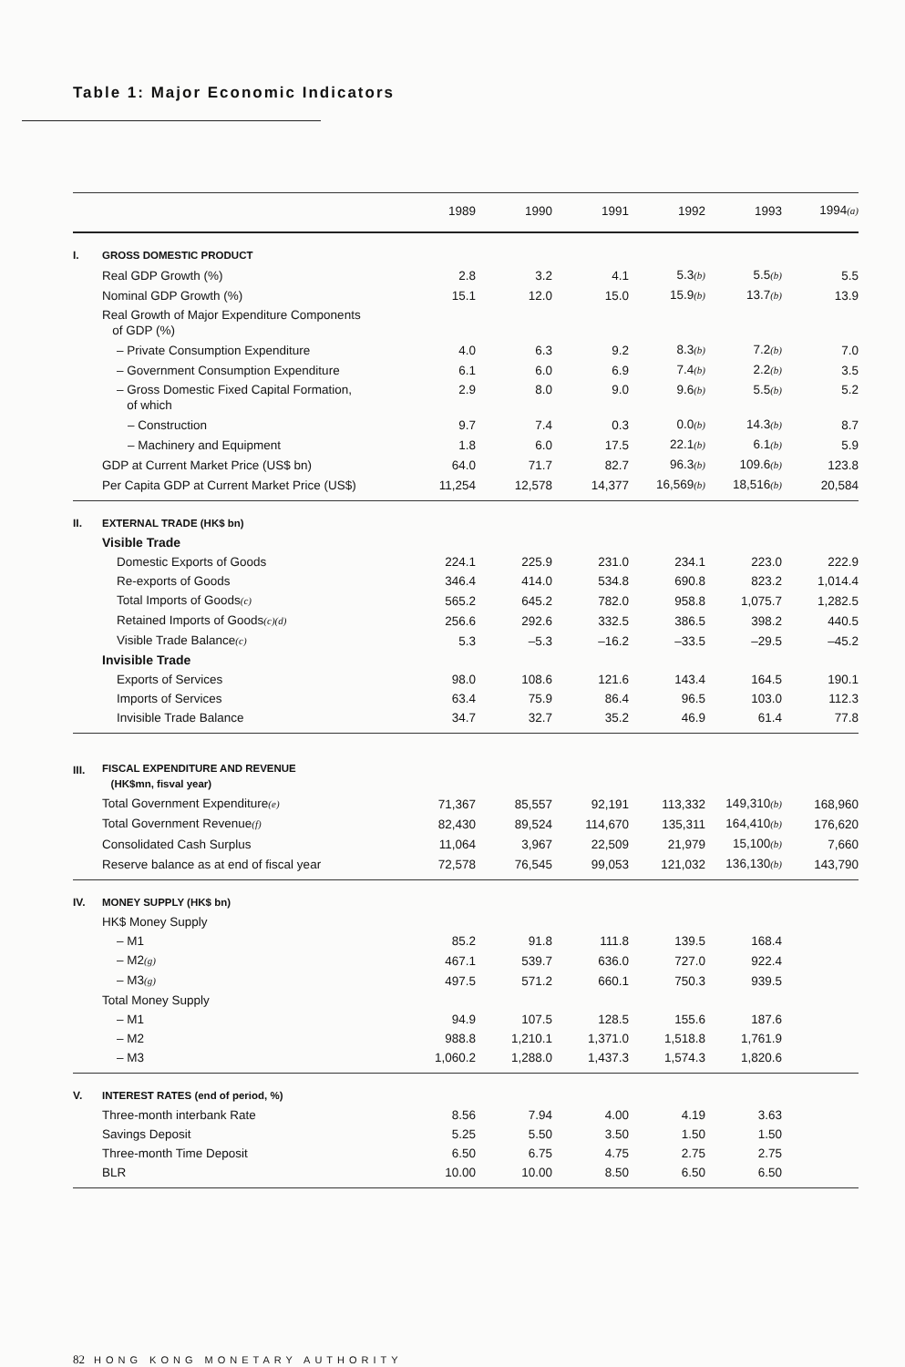Table 1: Major Economic Indicators
| | | 1989 | 1990 | 1991 | 1992 | 1993 | 1994 (a) |
| --- | --- | --- | --- | --- | --- | --- | --- |
| I. | GROSS DOMESTIC PRODUCT | | | | | | |
| | Real GDP Growth (%) | 2.8 | 3.2 | 4.1 | 5.3 (b) | 5.5 (b) | 5.5 |
| | Nominal GDP Growth (%) | 15.1 | 12.0 | 15.0 | 15.9 (b) | 13.7 (b) | 13.9 |
| | Real Growth of Major Expenditure Components of GDP (%) | | | | | | |
| | – Private Consumption Expenditure | 4.0 | 6.3 | 9.2 | 8.3 (b) | 7.2 (b) | 7.0 |
| | – Government Consumption Expenditure | 6.1 | 6.0 | 6.9 | 7.4 (b) | 2.2 (b) | 3.5 |
| | – Gross Domestic Fixed Capital Formation, of which | 2.9 | 8.0 | 9.0 | 9.6 (b) | 5.5 (b) | 5.2 |
| | – Construction | 9.7 | 7.4 | 0.3 | 0.0 (b) | 14.3 (b) | 8.7 |
| | – Machinery and Equipment | 1.8 | 6.0 | 17.5 | 22.1 (b) | 6.1 (b) | 5.9 |
| | GDP at Current Market Price (US$ bn) | 64.0 | 71.7 | 82.7 | 96.3 (b) | 109.6 (b) | 123.8 |
| | Per Capita GDP at Current Market Price (US$) | 11,254 | 12,578 | 14,377 | 16,569 (b) | 18,516 (b) | 20,584 |
| II. | EXTERNAL TRADE (HK$ bn) | | | | | | |
| | Visible Trade | | | | | | |
| | Domestic Exports of Goods | 224.1 | 225.9 | 231.0 | 234.1 | 223.0 | 222.9 |
| | Re-exports of Goods | 346.4 | 414.0 | 534.8 | 690.8 | 823.2 | 1,014.4 |
| | Total Imports of Goods (c) | 565.2 | 645.2 | 782.0 | 958.8 | 1,075.7 | 1,282.5 |
| | Retained Imports of Goods (c)(d) | 256.6 | 292.6 | 332.5 | 386.5 | 398.2 | 440.5 |
| | Visible Trade Balance (c) | 5.3 | –5.3 | –16.2 | –33.5 | –29.5 | –45.2 |
| | Invisible Trade | | | | | | |
| | Exports of Services | 98.0 | 108.6 | 121.6 | 143.4 | 164.5 | 190.1 |
| | Imports of Services | 63.4 | 75.9 | 86.4 | 96.5 | 103.0 | 112.3 |
| | Invisible Trade Balance | 34.7 | 32.7 | 35.2 | 46.9 | 61.4 | 77.8 |
| III. | FISCAL EXPENDITURE AND REVENUE (HK$mn, fisval year) | | | | | | |
| | Total Government Expenditure (e) | 71,367 | 85,557 | 92,191 | 113,332 | 149,310 (b) | 168,960 |
| | Total Government Revenue (f) | 82,430 | 89,524 | 114,670 | 135,311 | 164,410 (b) | 176,620 |
| | Consolidated Cash Surplus | 11,064 | 3,967 | 22,509 | 21,979 | 15,100 (b) | 7,660 |
| | Reserve balance as at end of fiscal year | 72,578 | 76,545 | 99,053 | 121,032 | 136,130 (b) | 143,790 |
| IV. | MONEY SUPPLY (HK$ bn) | | | | | | |
| | HK$ Money Supply | | | | | | |
| | – M1 | 85.2 | 91.8 | 111.8 | 139.5 | 168.4 | |
| | – M2 (g) | 467.1 | 539.7 | 636.0 | 727.0 | 922.4 | |
| | – M3 (g) | 497.5 | 571.2 | 660.1 | 750.3 | 939.5 | |
| | Total Money Supply | | | | | | |
| | – M1 | 94.9 | 107.5 | 128.5 | 155.6 | 187.6 | |
| | – M2 | 988.8 | 1,210.1 | 1,371.0 | 1,518.8 | 1,761.9 | |
| | – M3 | 1,060.2 | 1,288.0 | 1,437.3 | 1,574.3 | 1,820.6 | |
| V. | INTEREST RATES (end of period, %) | | | | | | |
| | Three-month interbank Rate | 8.56 | 7.94 | 4.00 | 4.19 | 3.63 | |
| | Savings Deposit | 5.25 | 5.50 | 3.50 | 1.50 | 1.50 | |
| | Three-month Time Deposit | 6.50 | 6.75 | 4.75 | 2.75 | 2.75 | |
| | BLR | 10.00 | 10.00 | 8.50 | 6.50 | 6.50 | |
82 HONG KONG MONETARY AUTHORITY